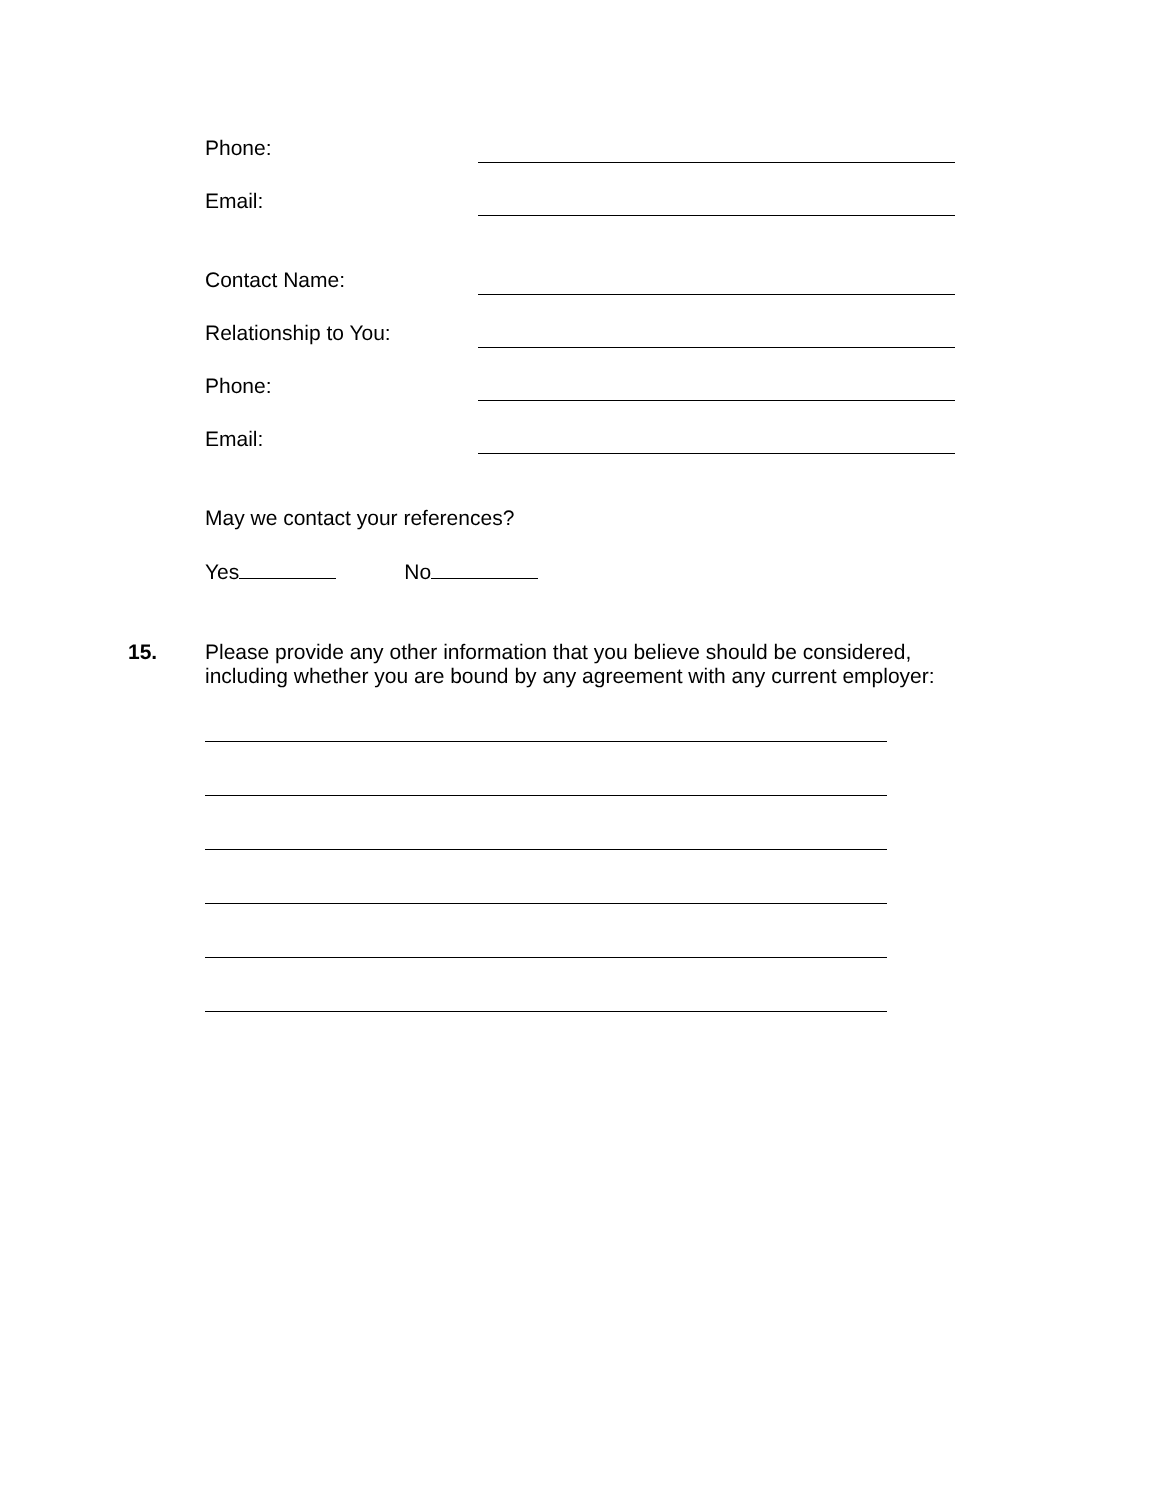Phone:
Email:
Contact Name:
Relationship to You:
Phone:
Email:
May we contact your references?
Yes No
15. Please provide any other information that you believe should be considered,
including whether you are bound by any agreement with any current employer: